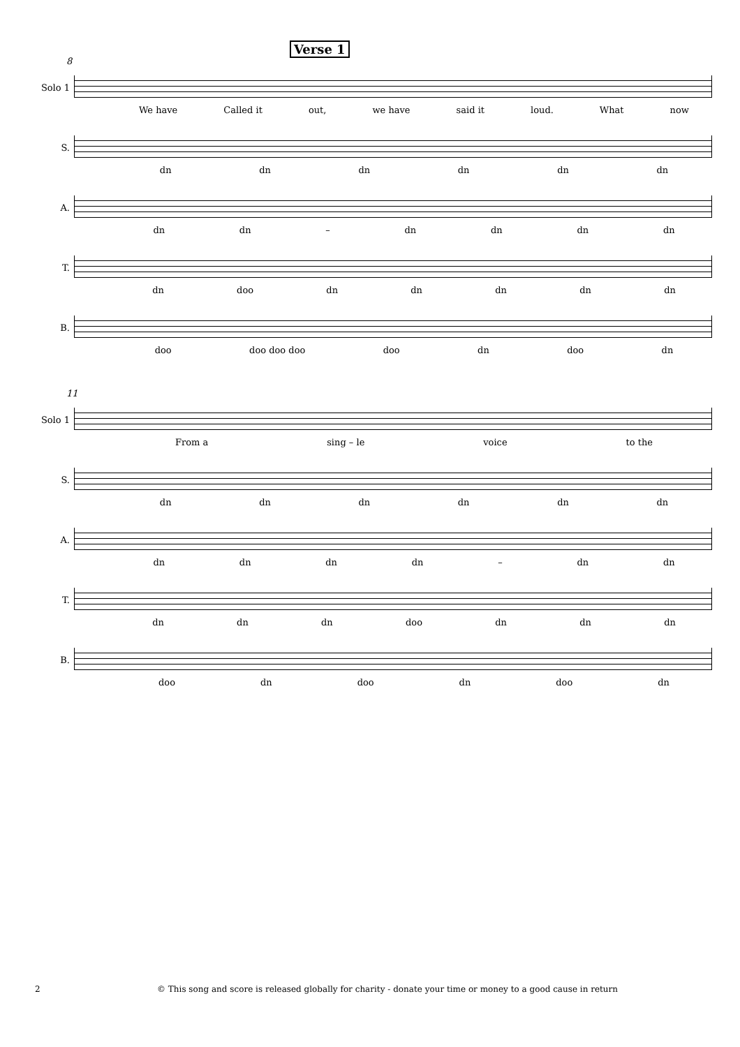Verse 1
8
Solo 1
We have Called it out, we have said it loud. What now
S.
dn dn dn dn dn dn
A.
dn dn – dn dn dn dn
T.
dn doo dn dn dn dn dn
B.
doo doo doo doo doo dn doo dn
11
Solo 1
From a sing – le voice to the
S.
dn dn dn dn dn dn
A.
dn dn dn dn – dn dn
T.
dn dn dn doo dn dn dn
B.
doo dn doo dn doo dn
2 © This song and score is released globally for charity - donate your time or money to a good cause in return